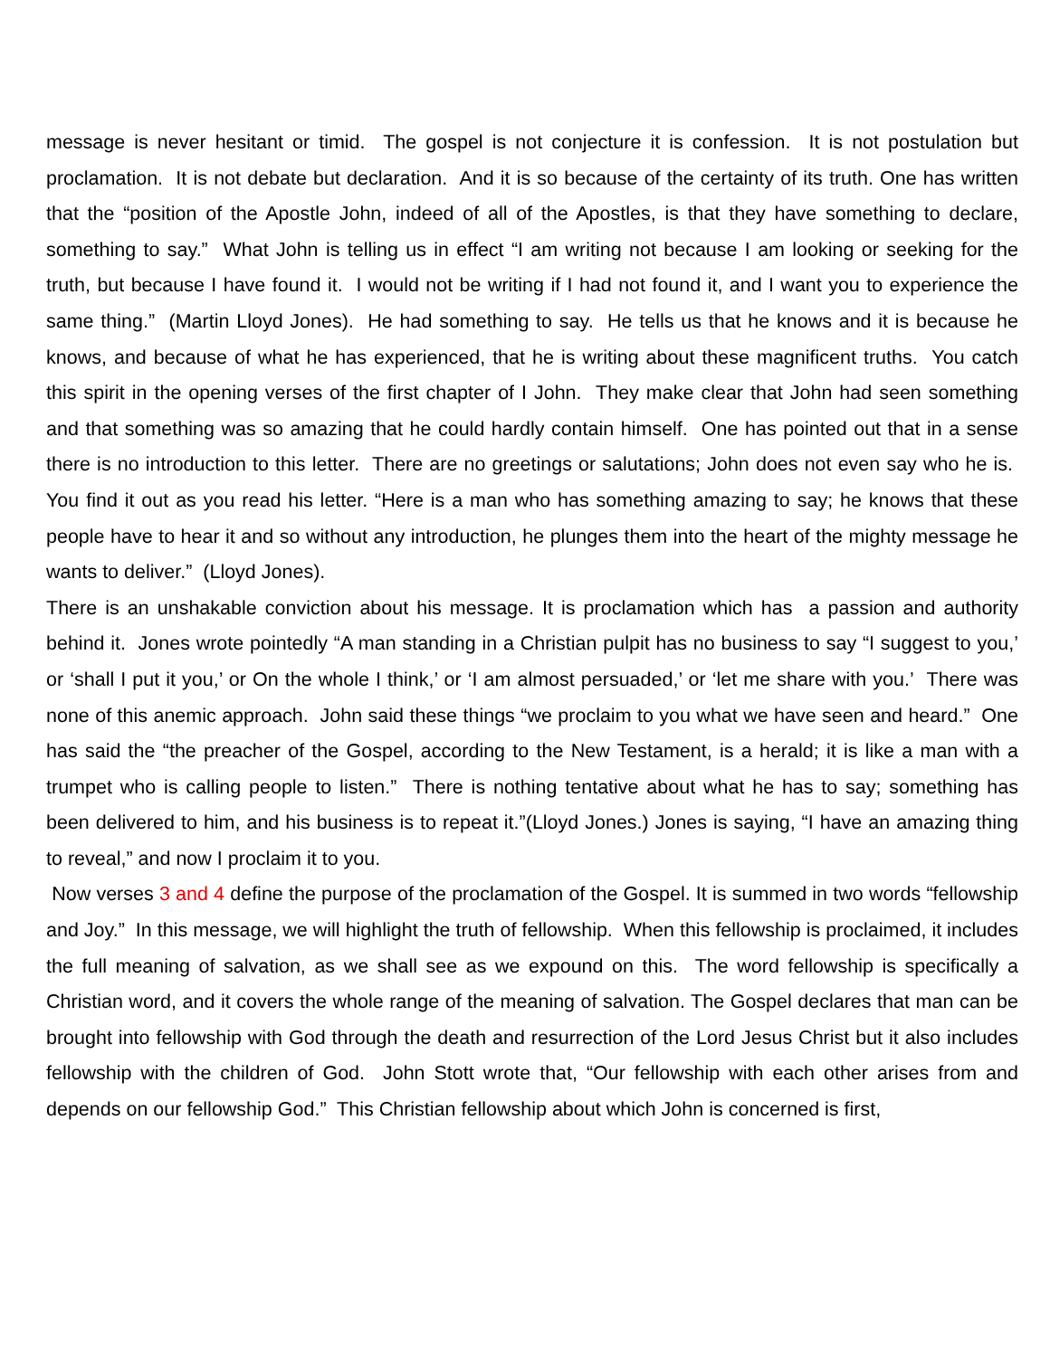message is never hesitant or timid. The gospel is not conjecture it is confession. It is not postulation but proclamation. It is not debate but declaration. And it is so because of the certainty of its truth. One has written that the “position of the Apostle John, indeed of all of the Apostles, is that they have something to declare, something to say.” What John is telling us in effect “I am writing not because I am looking or seeking for the truth, but because I have found it. I would not be writing if I had not found it, and I want you to experience the same thing.” (Martin Lloyd Jones). He had something to say. He tells us that he knows and it is because he knows, and because of what he has experienced, that he is writing about these magnificent truths. You catch this spirit in the opening verses of the first chapter of I John. They make clear that John had seen something and that something was so amazing that he could hardly contain himself. One has pointed out that in a sense there is no introduction to this letter. There are no greetings or salutations; John does not even say who he is. You find it out as you read his letter. “Here is a man who has something amazing to say; he knows that these people have to hear it and so without any introduction, he plunges them into the heart of the mighty message he wants to deliver.” (Lloyd Jones).
There is an unshakable conviction about his message. It is proclamation which has a passion and authority behind it. Jones wrote pointedly “A man standing in a Christian pulpit has no business to say “I suggest to you,’ or ‘shall I put it you,’ or On the whole I think,’ or ‘I am almost persuaded,’ or ‘let me share with you.’ There was none of this anemic approach. John said these things “we proclaim to you what we have seen and heard.” One has said the “the preacher of the Gospel, according to the New Testament, is a herald; it is like a man with a trumpet who is calling people to listen.” There is nothing tentative about what he has to say; something has been delivered to him, and his business is to repeat it.”(Lloyd Jones.) Jones is saying, “I have an amazing thing to reveal,” and now I proclaim it to you.
Now verses 3 and 4 define the purpose of the proclamation of the Gospel. It is summed in two words “fellowship and Joy.” In this message, we will highlight the truth of fellowship. When this fellowship is proclaimed, it includes the full meaning of salvation, as we shall see as we expound on this. The word fellowship is specifically a Christian word, and it covers the whole range of the meaning of salvation. The Gospel declares that man can be brought into fellowship with God through the death and resurrection of the Lord Jesus Christ but it also includes fellowship with the children of God. John Stott wrote that, “Our fellowship with each other arises from and depends on our fellowship God.” This Christian fellowship about which John is concerned is first,